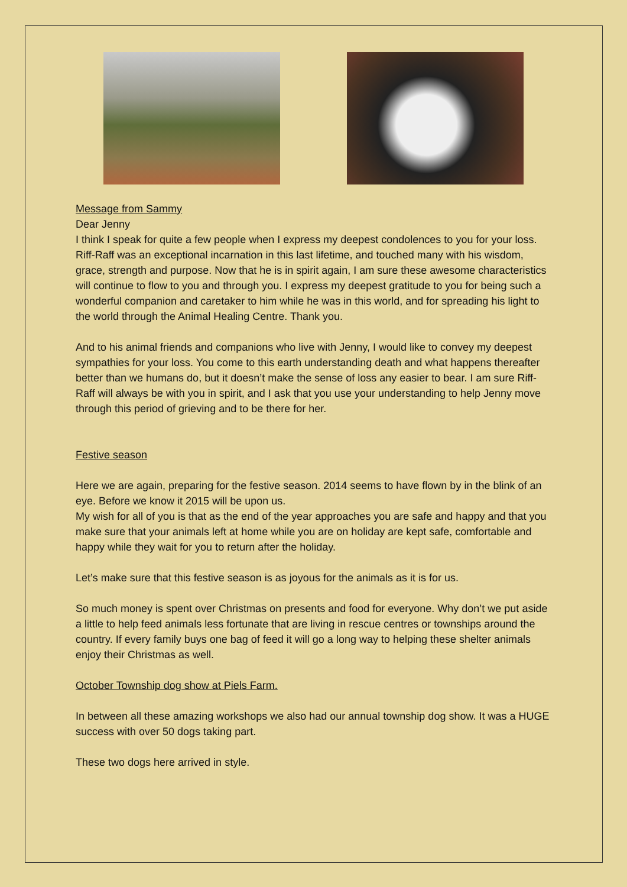Message from Sammy
Dear Jenny
I think I speak for quite a few people when I express my deepest condolences to you for your loss. Riff-Raff was an exceptional incarnation in this last lifetime, and touched many with his wisdom, grace, strength and purpose. Now that he is in spirit again, I am sure these awesome characteristics will continue to flow to you and through you. I express my deepest gratitude to you for being such a wonderful companion and caretaker to him while he was in this world, and for spreading his light to the world through the Animal Healing Centre. Thank you.
And to his animal friends and companions who live with Jenny, I would like to convey my deepest sympathies for your loss. You come to this earth understanding death and what happens thereafter better than we humans do, but it doesn’t make the sense of loss any easier to bear. I am sure Riff-Raff will always be with you in spirit, and I ask that you use your understanding to help Jenny move through this period of grieving and to be there for her.
Festive season
Here we are again, preparing for the festive season. 2014 seems to have flown by in the blink of an eye. Before we know it 2015 will be upon us.
My wish for all of you is that as the end of the year approaches you are safe and happy and that you make sure that your animals left at home while you are on holiday are kept safe, comfortable and happy while they wait for you to return after the holiday.
Let’s make sure that this festive season is as joyous for the animals as it is for us.
So much money is spent over Christmas on presents and food for everyone. Why don’t we put aside a little to help feed animals less fortunate that are living in rescue centres or townships around the country. If every family buys one bag of feed it will go a long way to helping these shelter animals enjoy their Christmas as well.
October Township dog show at Piels Farm.
In between all these amazing workshops we also had our annual township dog show. It was a HUGE success with over 50 dogs taking part.
These two dogs here arrived in style.